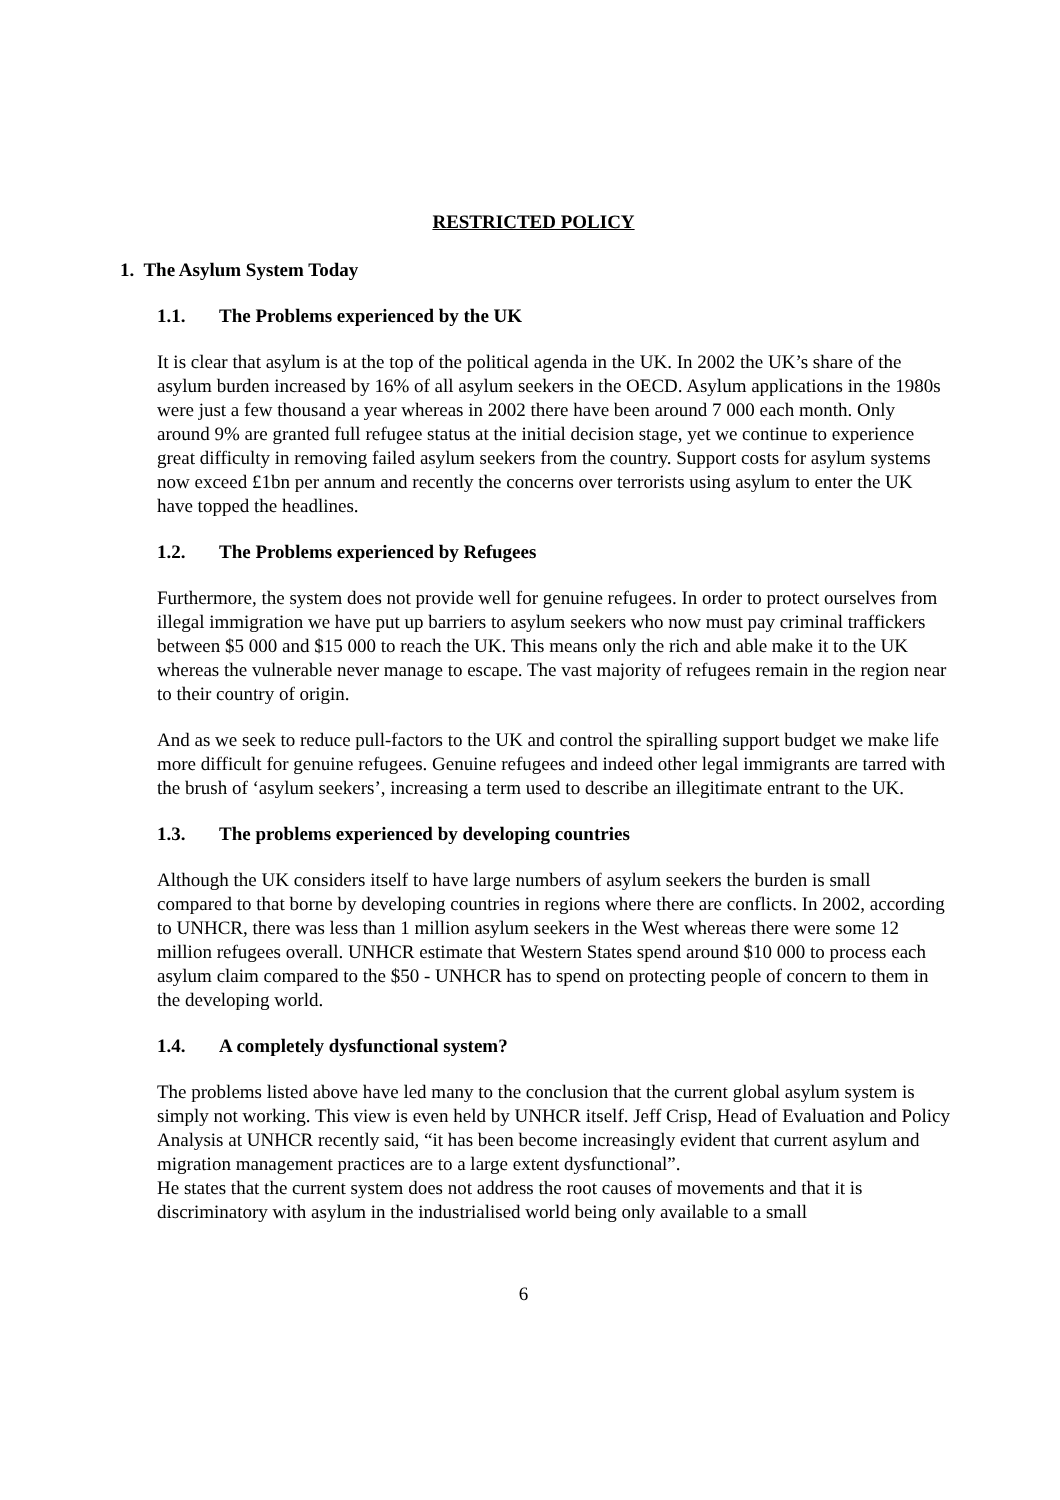RESTRICTED POLICY
1. The Asylum System Today
1.1. The Problems experienced by the UK
It is clear that asylum is at the top of the political agenda in the UK. In 2002 the UK’s share of the asylum burden increased by 16% of all asylum seekers in the OECD. Asylum applications in the 1980s were just a few thousand a year whereas in 2002 there have been around 7 000 each month. Only around 9% are granted full refugee status at the initial decision stage, yet we continue to experience great difficulty in removing failed asylum seekers from the country. Support costs for asylum systems now exceed £1bn per annum and recently the concerns over terrorists using asylum to enter the UK have topped the headlines.
1.2. The Problems experienced by Refugees
Furthermore, the system does not provide well for genuine refugees. In order to protect ourselves from illegal immigration we have put up barriers to asylum seekers who now must pay criminal traffickers between $5 000 and $15 000 to reach the UK. This means only the rich and able make it to the UK whereas the vulnerable never manage to escape. The vast majority of refugees remain in the region near to their country of origin.
And as we seek to reduce pull-factors to the UK and control the spiralling support budget we make life more difficult for genuine refugees. Genuine refugees and indeed other legal immigrants are tarred with the brush of ‘asylum seekers’, increasing a term used to describe an illegitimate entrant to the UK.
1.3. The problems experienced by developing countries
Although the UK considers itself to have large numbers of asylum seekers the burden is small compared to that borne by developing countries in regions where there are conflicts. In 2002, according to UNHCR, there was less than 1 million asylum seekers in the West whereas there were some 12 million refugees overall. UNHCR estimate that Western States spend around $10 000 to process each asylum claim compared to the $50 - UNHCR has to spend on protecting people of concern to them in the developing world.
1.4. A completely dysfunctional system?
The problems listed above have led many to the conclusion that the current global asylum system is simply not working. This view is even held by UNHCR itself. Jeff Crisp, Head of Evaluation and Policy Analysis at UNHCR recently said, “it has been become increasingly evident that current asylum and migration management practices are to a large extent dysfunctional”.
He states that the current system does not address the root causes of movements and that it is discriminatory with asylum in the industrialised world being only available to a small
6